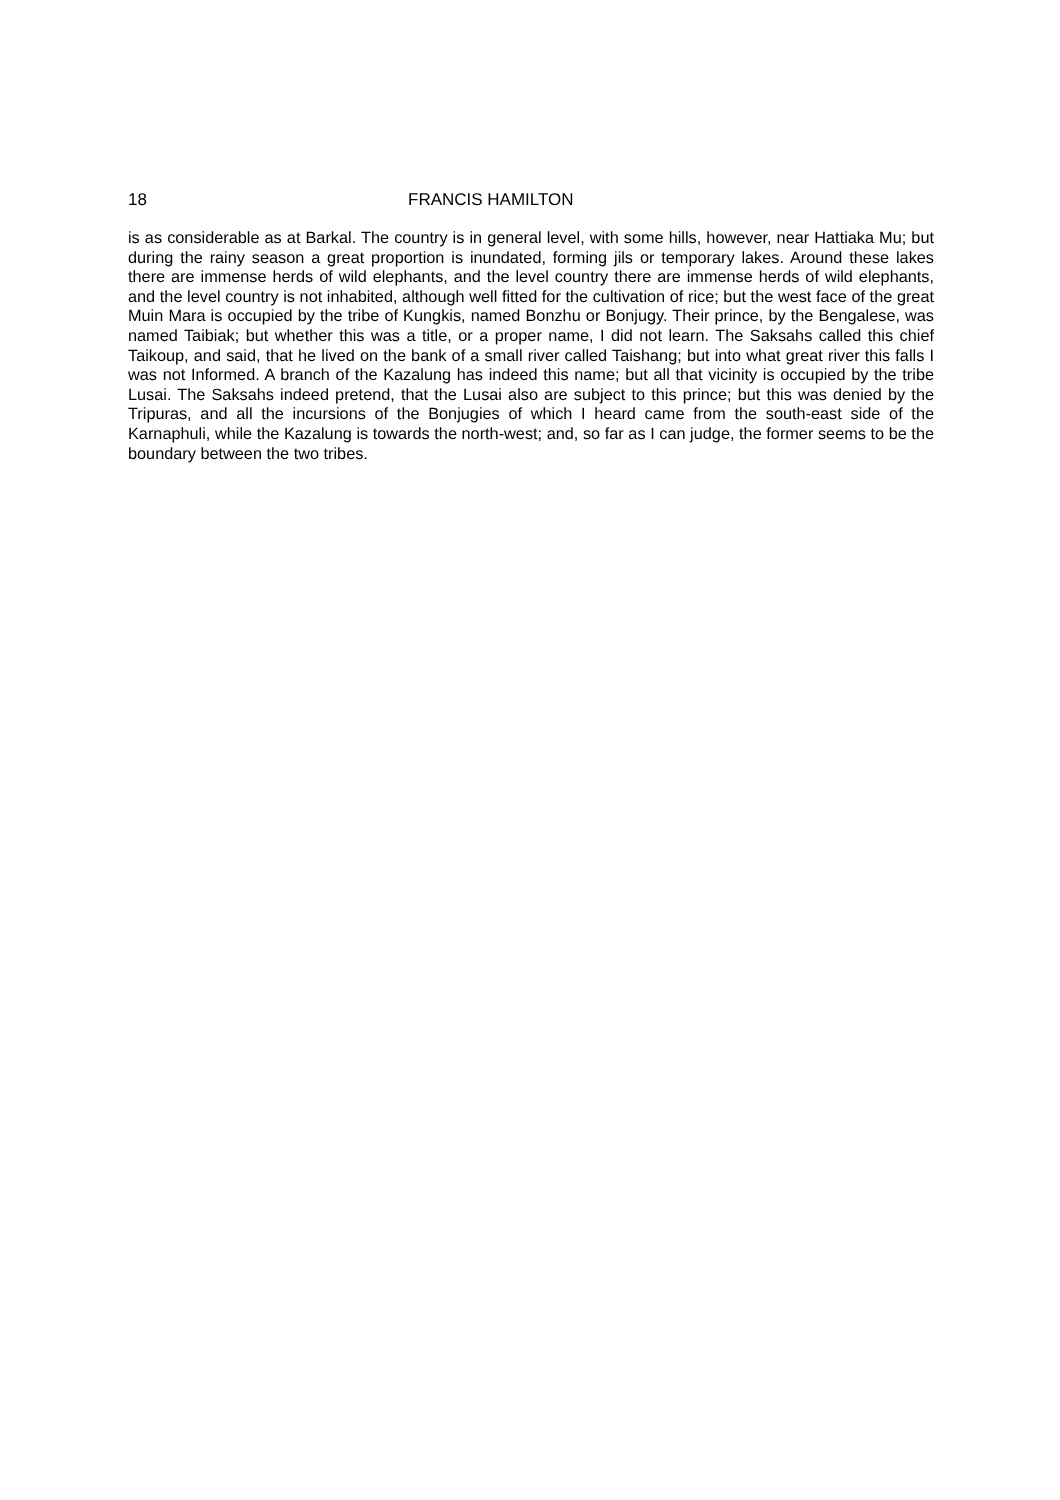18 FRANCIS HAMILTON
is as considerable as at Barkal. The country is in general level, with some hills, however, near Hattiaka Mu; but during the rainy season a great proportion is inundated, forming jils or temporary lakes. Around these lakes there are immense herds of wild elephants, and the level country there are immense herds of wild elephants, and the level country is not inhabited, although well fitted for the cultivation of rice; but the west face of the great Muin Mara is occupied by the tribe of Kungkis, named Bonzhu or Bonjugy. Their prince, by the Bengalese, was named Taibiak; but whether this was a title, or a proper name, I did not learn. The Saksahs called this chief Taikoup, and said, that he lived on the bank of a small river called Taishang; but into what great river this falls I was not Informed. A branch of the Kazalung has indeed this name; but all that vicinity is occupied by the tribe Lusai. The Saksahs indeed pretend, that the Lusai also are subject to this prince; but this was denied by the Tripuras, and all the incursions of the Bonjugies of which I heard came from the south-east side of the Karnaphuli, while the Kazalung is towards the north-west; and, so far as I can judge, the former seems to be the boundary between the two tribes.